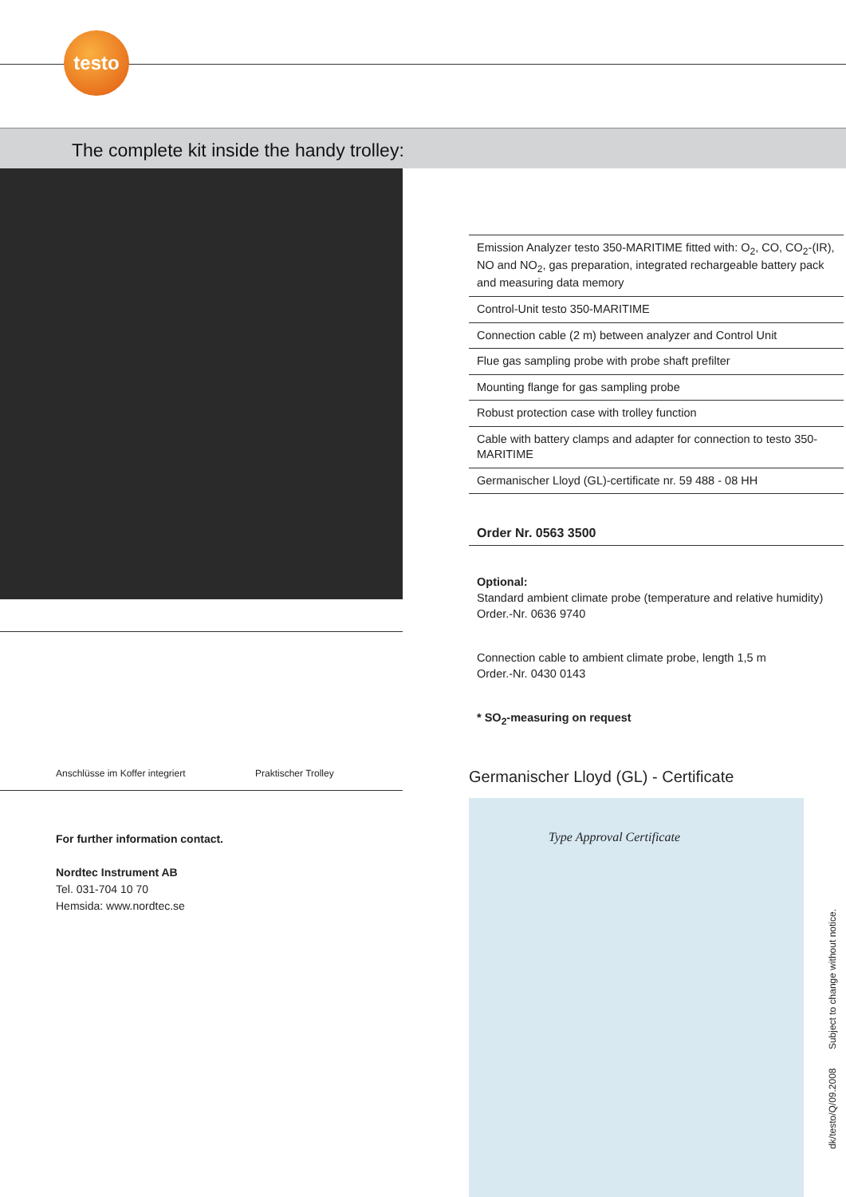testo
The complete kit inside the handy trolley:
Anschlüsse im Koffer integriert Praktischer Trolley
For further information contact.
Nordtec Instrument AB
Tel. 031-704 10 70
Hemsida: www.nordtec.se
| Emission Analyzer testo 350-MARITIME fitted with: O<sub>2</sub>, CO, CO<sub>2</sub>-(IR), NO and NO<sub>2</sub>, gas preparation, integrated rechargeable battery pack and measuring data memory |
| Control-Unit testo 350-MARITIME |
| Connection cable (2 m) between analyzer and Control Unit |
| Flue gas sampling probe with probe shaft prefilter |
| Mounting flange for gas sampling probe |
| Robust protection case with trolley function |
| Cable with battery clamps and adapter for connection to testo 350-MARITIME |
| Germanischer Lloyd (GL)-certificate nr. 59 488 - 08 HH |
Order Nr. 0563 3500
Optional:
Standard ambient climate probe (temperature and relative humidity)
Order.-Nr. 0636 9740
Connection cable to ambient climate probe, length 1,5 m
Order.-Nr. 0430 0143
* SO<sub>2</sub>-measuring on request
Germanischer Lloyd (GL) - Certificate
Type Approval Certificate
dk/testo/Q/09.2008 Subject to change without notice.